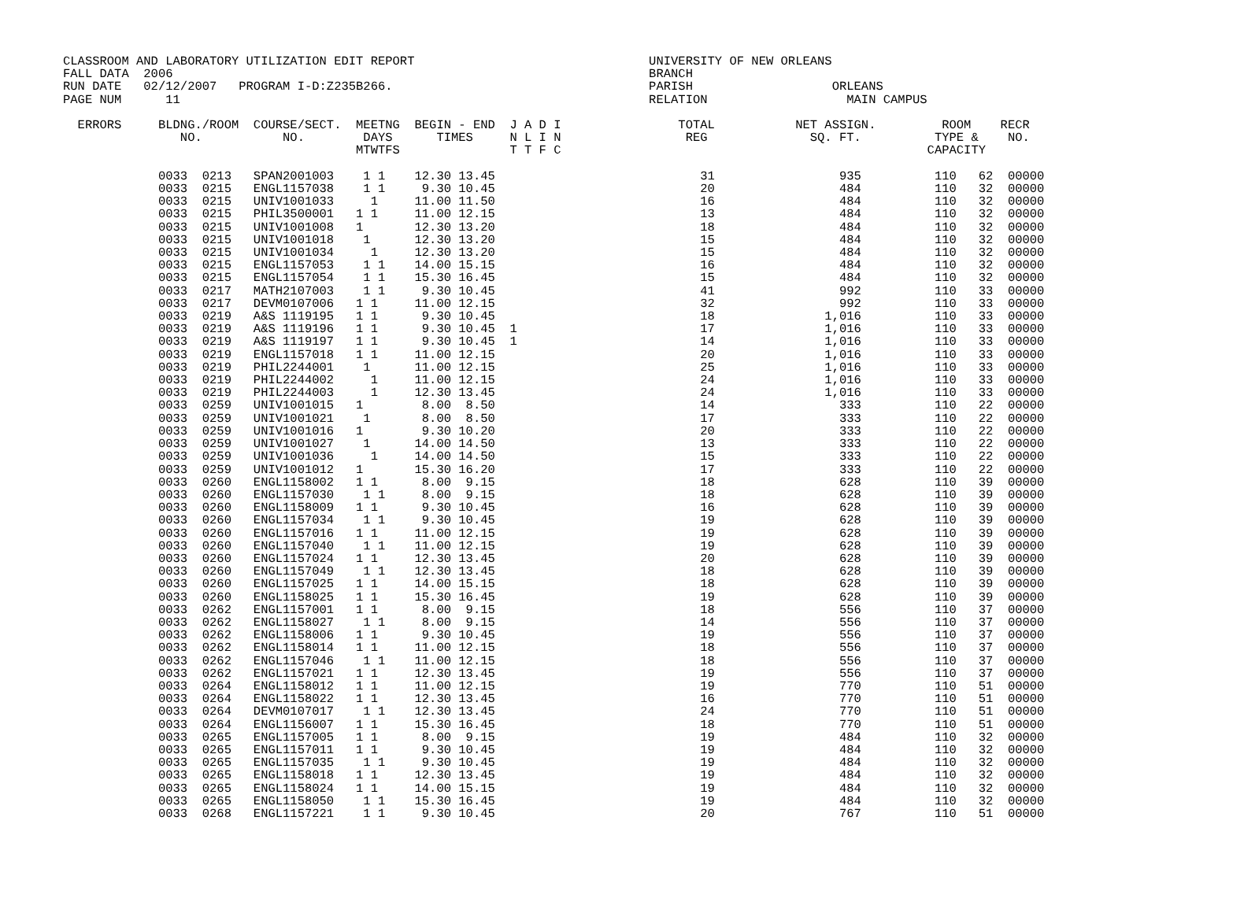CLASSROOM AND LABORATORY UTILIZATION EDIT REPORT                                UNIVERSITY OF NEW ORLEANS
FALL DATA  2006                                                                 BRANCH
RUN DATE   02/12/2007   PROGRAM I-D:Z235B266.                                   PARISH                   ORLEANS
PAGE NUM      11                                                                RELATION                   MAIN CAMPUS

  ERRORS     BLDNG./ROOM  COURSE/SECT.  MEETNG  BEGIN - END  J A D I                TOTAL           NET ASSIGN.         ROOM    RECR
                NO.           NO.        DAYS      TIMES     N L I N                 REG              SQ. FT.          TYPE &    NO.
                                        MTWTFS               T T F C                                                  CAPACITY

             0033  0213   SPAN2001003    1 1    12.30 13.45                            31                 935          110   62  00000
             0033  0215   ENGL1157038    1 1     9.30 10.45                            20                 484          110   32  00000
             0033  0215   UNIV1001033     1     11.00 11.50                            16                 484          110   32  00000
             0033  0215   PHIL3500001   1 1     11.00 12.15                            13                 484          110   32  00000
             0033  0215   UNIV1001008   1       12.30 13.20                            18                 484          110   32  00000
             0033  0215   UNIV1001018    1      12.30 13.20                            15                 484          110   32  00000
             0033  0215   UNIV1001034     1     12.30 13.20                            15                 484          110   32  00000
             0033  0215   ENGL1157053    1 1    14.00 15.15                            16                 484          110   32  00000
             0033  0215   ENGL1157054    1 1    15.30 16.45                            15                 484          110   32  00000
             0033  0217   MATH2107003    1 1     9.30 10.45                            41                 992          110   33  00000
             0033  0217   DEVM0107006   1 1     11.00 12.15                            32                 992          110   33  00000
             0033  0219   A&S 1119195   1 1      9.30 10.45                            18               1,016          110   33  00000
             0033  0219   A&S 1119196   1 1      9.30 10.45  1                         17               1,016          110   33  00000
             0033  0219   A&S 1119197   1 1      9.30 10.45  1                         14               1,016          110   33  00000
             0033  0219   ENGL1157018   1 1     11.00 12.15                            20               1,016          110   33  00000
             0033  0219   PHIL2244001    1      11.00 12.15                            25               1,016          110   33  00000
             0033  0219   PHIL2244002     1     11.00 12.15                            24               1,016          110   33  00000
             0033  0219   PHIL2244003     1     12.30 13.45                            24               1,016          110   33  00000
             0033  0259   UNIV1001015   1        8.00  8.50                            14                 333          110   22  00000
             0033  0259   UNIV1001021    1       8.00  8.50                            17                 333          110   22  00000
             0033  0259   UNIV1001016   1        9.30 10.20                            20                 333          110   22  00000
             0033  0259   UNIV1001027    1      14.00 14.50                            13                 333          110   22  00000
             0033  0259   UNIV1001036     1     14.00 14.50                            15                 333          110   22  00000
             0033  0259   UNIV1001012   1       15.30 16.20                            17                 333          110   22  00000
             0033  0260   ENGL1158002   1 1      8.00  9.15                            18                 628          110   39  00000
             0033  0260   ENGL1157030    1 1     8.00  9.15                            18                 628          110   39  00000
             0033  0260   ENGL1158009   1 1      9.30 10.45                            16                 628          110   39  00000
             0033  0260   ENGL1157034    1 1     9.30 10.45                            19                 628          110   39  00000
             0033  0260   ENGL1157016   1 1     11.00 12.15                            19                 628          110   39  00000
             0033  0260   ENGL1157040    1 1    11.00 12.15                            19                 628          110   39  00000
             0033  0260   ENGL1157024   1 1     12.30 13.45                            20                 628          110   39  00000
             0033  0260   ENGL1157049    1 1    12.30 13.45                            18                 628          110   39  00000
             0033  0260   ENGL1157025   1 1     14.00 15.15                            18                 628          110   39  00000
             0033  0260   ENGL1158025   1 1     15.30 16.45                            19                 628          110   39  00000
             0033  0262   ENGL1157001   1 1      8.00  9.15                            18                 556          110   37  00000
             0033  0262   ENGL1158027    1 1     8.00  9.15                            14                 556          110   37  00000
             0033  0262   ENGL1158006   1 1      9.30 10.45                            19                 556          110   37  00000
             0033  0262   ENGL1158014   1 1     11.00 12.15                            18                 556          110   37  00000
             0033  0262   ENGL1157046    1 1    11.00 12.15                            18                 556          110   37  00000
             0033  0262   ENGL1157021   1 1     12.30 13.45                            19                 556          110   37  00000
             0033  0264   ENGL1158012   1 1     11.00 12.15                            19                 770          110   51  00000
             0033  0264   ENGL1158022   1 1     12.30 13.45                            16                 770          110   51  00000
             0033  0264   DEVM0107017    1 1    12.30 13.45                            24                 770          110   51  00000
             0033  0264   ENGL1156007   1 1     15.30 16.45                            18                 770          110   51  00000
             0033  0265   ENGL1157005   1 1      8.00  9.15                            19                 484          110   32  00000
             0033  0265   ENGL1157011   1 1      9.30 10.45                            19                 484          110   32  00000
             0033  0265   ENGL1157035    1 1     9.30 10.45                            19                 484          110   32  00000
             0033  0265   ENGL1158018   1 1     12.30 13.45                            19                 484          110   32  00000
             0033  0265   ENGL1158024   1 1     14.00 15.15                            19                 484          110   32  00000
             0033  0265   ENGL1158050    1 1    15.30 16.45                            19                 484          110   32  00000
             0033  0268   ENGL1157221    1 1     9.30 10.45                            20                 767          110   51  00000